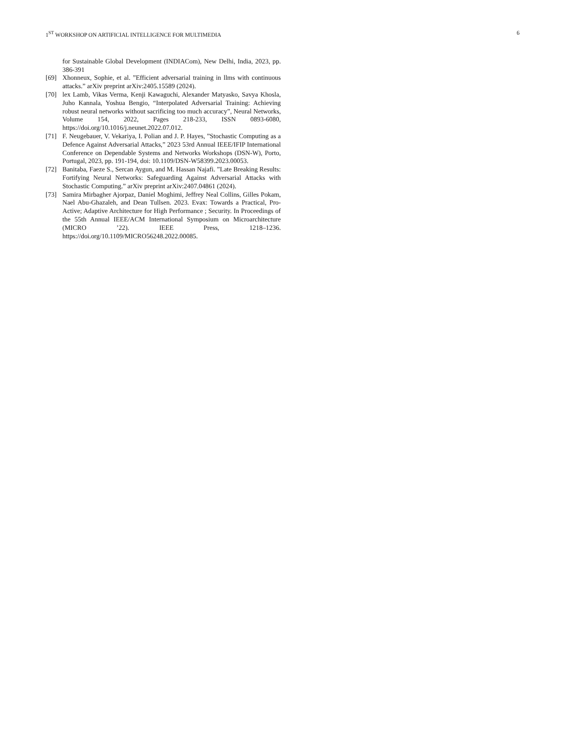1<sup>ST</sup> WORKSHOP ON ARTIFICIAL INTELLIGENCE FOR MULTIMEDIA 6
for Sustainable Global Development (INDIACom), New Delhi, India, 2023, pp. 386-391
[69] Xhonneux, Sophie, et al. ”Efficient adversarial training in llms with continuous attacks.” arXiv preprint arXiv:2405.15589 (2024).
[70] lex Lamb, Vikas Verma, Kenji Kawaguchi, Alexander Matyasko, Savya Khosla, Juho Kannala, Yoshua Bengio, “Interpolated Adversarial Training: Achieving robust neural networks without sacrificing too much accuracy”, Neural Networks, Volume 154, 2022, Pages 218-233, ISSN 0893-6080, https://doi.org/10.1016/j.neunet.2022.07.012.
[71] F. Neugebauer, V. Vekariya, I. Polian and J. P. Hayes, ”Stochastic Computing as a Defence Against Adversarial Attacks,” 2023 53rd Annual IEEE/IFIP International Conference on Dependable Systems and Networks Workshops (DSN-W), Porto, Portugal, 2023, pp. 191-194, doi: 10.1109/DSN-W58399.2023.00053.
[72] Banitaba, Faeze S., Sercan Aygun, and M. Hassan Najafi. ”Late Breaking Results: Fortifying Neural Networks: Safeguarding Against Adversarial Attacks with Stochastic Computing.” arXiv preprint arXiv:2407.04861 (2024).
[73] Samira Mirbagher Ajorpaz, Daniel Moghimi, Jeffrey Neal Collins, Gilles Pokam, Nael Abu-Ghazaleh, and Dean Tullsen. 2023. Evax: Towards a Practical, Pro-Active; Adaptive Architecture for High Performance ; Security. In Proceedings of the 55th Annual IEEE/ACM International Symposium on Microarchitecture (MICRO ’22). IEEE Press, 1218–1236. https://doi.org/10.1109/MICRO56248.2022.00085.